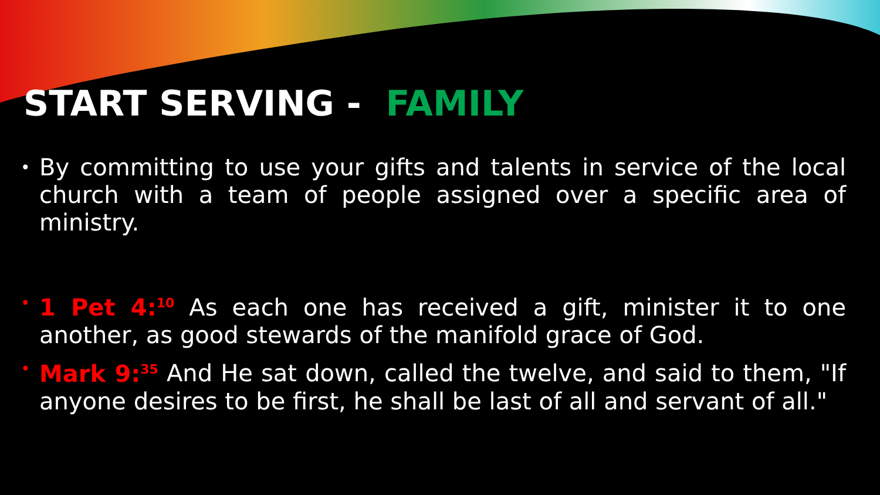START SERVING - FAMILY
• By committing to use your gifts and talents in service of the local church with a team of people assigned over a specific area of ministry.
• 1 Pet 4:<sup>10</sup> As each one has received a gift, minister it to one another, as good stewards of the manifold grace of God.
• Mark 9:<sup>35</sup> And He sat down, called the twelve, and said to them, "If anyone desires to be first, he shall be last of all and servant of all."